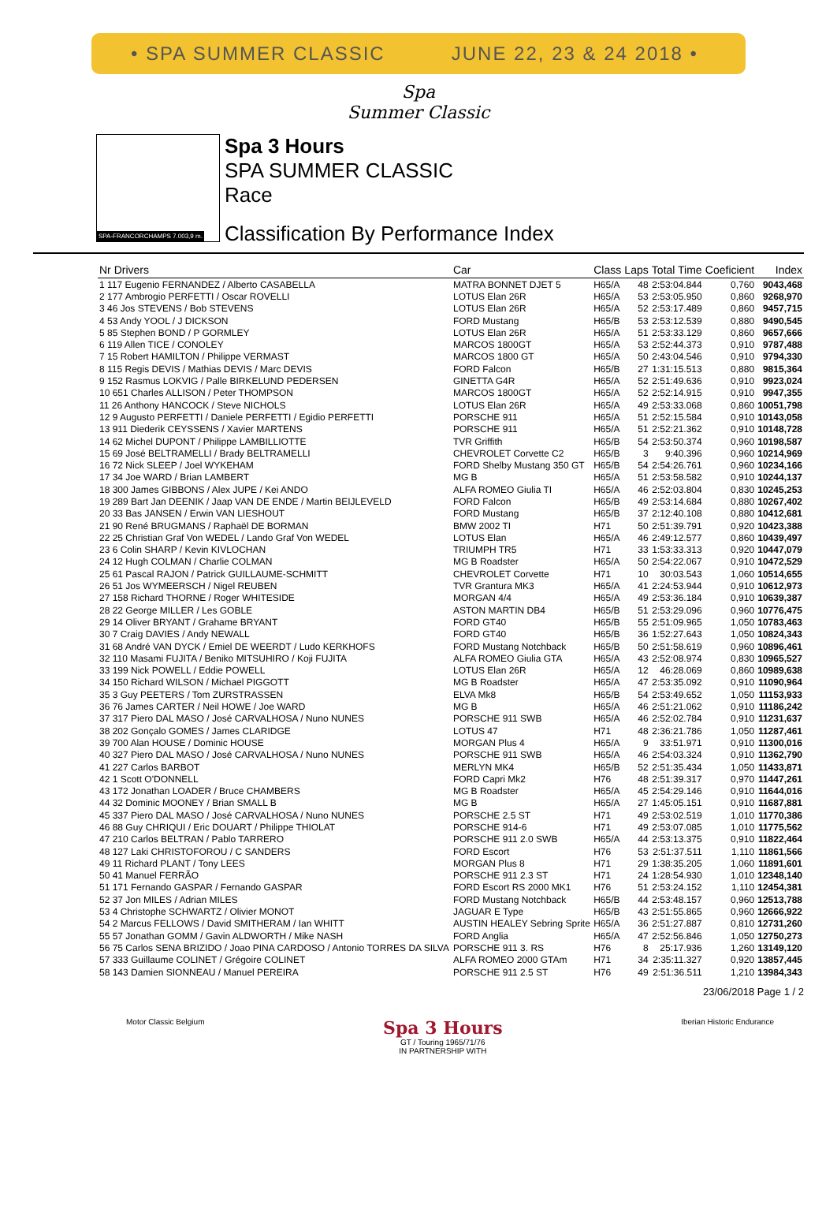• SPA SUMMER CLASSIC JUNE 22, 23 & 24 2018 •
Spa
Summer Classic
SPA-FRANCORCHAMPS 7.003,9 m.
Spa 3 Hours
SPA SUMMER CLASSIC
Race
Classification By Performance Index
| Nr Drivers | Car | Class | Laps | Total Time | Coeficient | Index |
| --- | --- | --- | --- | --- | --- | --- |
| 1 117 Eugenio FERNANDEZ / Alberto CASABELLA | MATRA BONNET DJET 5 | H65/A | 48 | 2:53:04.844 | 0,760 | 9043,468 |
| 2 177 Ambrogio PERFETTI / Oscar ROVELLI | LOTUS Elan 26R | H65/A | 53 | 2:53:05.950 | 0,860 | 9268,970 |
| 3 46 Jos STEVENS / Bob STEVENS | LOTUS Elan 26R | H65/A | 52 | 2:53:17.489 | 0,860 | 9457,715 |
| 4 53 Andy YOOL / J DICKSON | FORD Mustang | H65/B | 53 | 2:53:12.539 | 0,880 | 9490,545 |
| 5 85 Stephen BOND / P GORMLEY | LOTUS Elan 26R | H65/A | 51 | 2:53:33.129 | 0,860 | 9657,666 |
| 6 119 Allen TICE / CONOLEY | MARCOS 1800GT | H65/A | 53 | 2:52:44.373 | 0,910 | 9787,488 |
| 7 15 Robert HAMILTON / Philippe VERMAST | MARCOS 1800 GT | H65/A | 50 | 2:43:04.546 | 0,910 | 9794,330 |
| 8 115 Regis DEVIS / Mathias DEVIS / Marc DEVIS | FORD Falcon | H65/B | 27 | 1:31:15.513 | 0,880 | 9815,364 |
| 9 152 Rasmus LOKVIG / Palle BIRKELUND PEDERSEN | GINETTA G4R | H65/A | 52 | 2:51:49.636 | 0,910 | 9923,024 |
| 10 651 Charles ALLISON / Peter THOMPSON | MARCOS 1800GT | H65/A | 52 | 2:52:14.915 | 0,910 | 9947,355 |
| 11 26 Anthony HANCOCK / Steve NICHOLS | LOTUS Elan 26R | H65/A | 49 | 2:53:33.068 | 0,860 | 10051,798 |
| 12 9 Augusto PERFETTI / Daniele PERFETTI / Egidio PERFETTI | PORSCHE 911 | H65/A | 51 | 2:52:15.584 | 0,910 | 10143,058 |
| 13 911 Diederik CEYSSENS / Xavier MARTENS | PORSCHE 911 | H65/A | 51 | 2:52:21.362 | 0,910 | 10148,728 |
| 14 62 Michel DUPONT / Philippe LAMBILLIOTTE | TVR Griffith | H65/B | 54 | 2:53:50.374 | 0,960 | 10198,587 |
| 15 69 José BELTRAMELLI / Brady BELTRAMELLI | CHEVROLET Corvette C2 | H65/B | 3 | 9:40.396 | 0,960 | 10214,969 |
| 16 72 Nick SLEEP / Joel WYKEHAM | FORD Shelby Mustang 350 GT | H65/B | 54 | 2:54:26.761 | 0,960 | 10234,166 |
| 17 34 Joe WARD / Brian LAMBERT | MG B | H65/A | 51 | 2:53:58.582 | 0,910 | 10244,137 |
| 18 300 James GIBBONS / Alex JUPE / Kei ANDO | ALFA ROMEO Giulia TI | H65/A | 46 | 2:52:03.804 | 0,830 | 10245,253 |
| 19 289 Bart Jan DEENIK / Jaap VAN DE ENDE / Martin BEIJLEVELD | FORD Falcon | H65/B | 49 | 2:53:14.684 | 0,880 | 10267,402 |
| 20 33 Bas JANSEN / Erwin VAN LIESHOUT | FORD Mustang | H65/B | 37 | 2:12:40.108 | 0,880 | 10412,681 |
| 21 90 René BRUGMANS / Raphaël DE BORMAN | BMW 2002 TI | H71 | 50 | 2:51:39.791 | 0,920 | 10423,388 |
| 22 25 Christian Graf Von WEDEL / Lando Graf Von WEDEL | LOTUS Elan | H65/A | 46 | 2:49:12.577 | 0,860 | 10439,497 |
| 23 6 Colin SHARP / Kevin KIVLOCHAN | TRIUMPH TR5 | H71 | 33 | 1:53:33.313 | 0,920 | 10447,079 |
| 24 12 Hugh COLMAN / Charlie COLMAN | MG B Roadster | H65/A | 50 | 2:54:22.067 | 0,910 | 10472,529 |
| 25 61 Pascal RAJON / Patrick GUILLAUME-SCHMITT | CHEVROLET Corvette | H71 | 10 | 30:03.543 | 1,060 | 10514,655 |
| 26 51 Jos WYMEERSCH / Nigel REUBEN | TVR Grantura MK3 | H65/A | 41 | 2:24:53.944 | 0,910 | 10612,973 |
| 27 158 Richard THORNE / Roger WHITESIDE | MORGAN 4/4 | H65/A | 49 | 2:53:36.184 | 0,910 | 10639,387 |
| 28 22 George MILLER / Les GOBLE | ASTON MARTIN DB4 | H65/B | 51 | 2:53:29.096 | 0,960 | 10776,475 |
| 29 14 Oliver BRYANT / Grahame BRYANT | FORD GT40 | H65/B | 55 | 2:51:09.965 | 1,050 | 10783,463 |
| 30 7 Craig DAVIES / Andy NEWALL | FORD GT40 | H65/B | 36 | 1:52:27.643 | 1,050 | 10824,343 |
| 31 68 André VAN DYCK / Emiel DE WEERDT / Ludo KERKHOFS | FORD Mustang Notchback | H65/B | 50 | 2:51:58.619 | 0,960 | 10896,461 |
| 32 110 Masami FUJITA / Beniko MITSUHIRO / Koji FUJITA | ALFA ROMEO Giulia GTA | H65/A | 43 | 2:52:08.974 | 0,830 | 10965,527 |
| 33 199 Nick POWELL / Eddie POWELL | LOTUS Elan 26R | H65/A | 12 | 46:28.069 | 0,860 | 10989,638 |
| 34 150 Richard WILSON / Michael PIGGOTT | MG B Roadster | H65/A | 47 | 2:53:35.092 | 0,910 | 11090,964 |
| 35 3 Guy PEETERS / Tom ZURSTRASSEN | ELVA Mk8 | H65/B | 54 | 2:53:49.652 | 1,050 | 11153,933 |
| 36 76 James CARTER / Neil HOWE / Joe WARD | MG B | H65/A | 46 | 2:51:21.062 | 0,910 | 11186,242 |
| 37 317 Piero DAL MASO / José CARVALHOSA / Nuno NUNES | PORSCHE 911 SWB | H65/A | 46 | 2:52:02.784 | 0,910 | 11231,637 |
| 38 202 Gonçalo GOMES / James CLARIDGE | LOTUS 47 | H71 | 48 | 2:36:21.786 | 1,050 | 11287,461 |
| 39 700 Alan HOUSE / Dominic HOUSE | MORGAN Plus 4 | H65/A | 9 | 33:51.971 | 0,910 | 11300,016 |
| 40 327 Piero DAL MASO / José CARVALHOSA / Nuno NUNES | PORSCHE 911 SWB | H65/A | 46 | 2:54:03.324 | 0,910 | 11362,790 |
| 41 227 Carlos BARBOT | MERLYN MK4 | H65/B | 52 | 2:51:35.434 | 1,050 | 11433,871 |
| 42 1 Scott O'DONNELL | FORD Capri Mk2 | H76 | 48 | 2:51:39.317 | 0,970 | 11447,261 |
| 43 172 Jonathan LOADER / Bruce CHAMBERS | MG B Roadster | H65/A | 45 | 2:54:29.146 | 0,910 | 11644,016 |
| 44 32 Dominic MOONEY / Brian SMALL B | MG B | H65/A | 27 | 1:45:05.151 | 0,910 | 11687,881 |
| 45 337 Piero DAL MASO / José CARVALHOSA / Nuno NUNES | PORSCHE 2.5 ST | H71 | 49 | 2:53:02.519 | 1,010 | 11770,386 |
| 46 88 Guy CHRIQUI / Eric DOUART / Philippe THIOLAT | PORSCHE 914-6 | H71 | 49 | 2:53:07.085 | 1,010 | 11775,562 |
| 47 210 Carlos BELTRAN / Pablo TARRERO | PORSCHE 911 2.0 SWB | H65/A | 44 | 2:53:13.375 | 0,910 | 11822,464 |
| 48 127 Laki CHRISTOFOROU / C SANDERS | FORD Escort | H76 | 53 | 2:51:37.511 | 1,110 | 11861,566 |
| 49 11 Richard PLANT / Tony LEES | MORGAN Plus 8 | H71 | 29 | 1:38:35.205 | 1,060 | 11891,601 |
| 50 41 Manuel FERRÃO | PORSCHE 911 2.3 ST | H71 | 24 | 1:28:54.930 | 1,010 | 12348,140 |
| 51 171 Fernando GASPAR / Fernando GASPAR | FORD Escort RS 2000 MK1 | H76 | 51 | 2:53:24.152 | 1,110 | 12454,381 |
| 52 37 Jon MILES / Adrian MILES | FORD Mustang Notchback | H65/B | 44 | 2:53:48.157 | 0,960 | 12513,788 |
| 53 4 Christophe SCHWARTZ / Olivier MONOT | JAGUAR E Type | H65/B | 43 | 2:51:55.865 | 0,960 | 12666,922 |
| 54 2 Marcus FELLOWS / David SMITHERAM / Ian WHITT | AUSTIN HEALEY Sebring Sprite | H65/A | 36 | 2:51:27.887 | 0,810 | 12731,260 |
| 55 57 Jonathan GOMM / Gavin ALDWORTH / Mike NASH | FORD Anglia | H65/A | 47 | 2:52:56.846 | 1,050 | 12750,273 |
| 56 75 Carlos SENA BRIZIDO / Joao PINA CARDOSO / Antonio TORRES DA SILVA | PORSCHE 911 3. RS | H76 | 8 | 25:17.936 | 1,260 | 13149,120 |
| 57 333 Guillaume COLINET / Grégoire COLINET | ALFA ROMEO 2000 GTAm | H71 | 34 | 2:35:11.327 | 0,920 | 13857,445 |
| 58 143 Damien SIONNEAU / Manuel PEREIRA | PORSCHE 911 2.5 ST | H76 | 49 | 2:51:36.511 | 1,210 | 13984,343 |
23/06/2018 Page 1 / 2
Motor Classic Belgium
Spa 3 Hours
GT / Touring 1965/71/76
IN PARTNERSHIP WITH
Iberian Historic Endurance